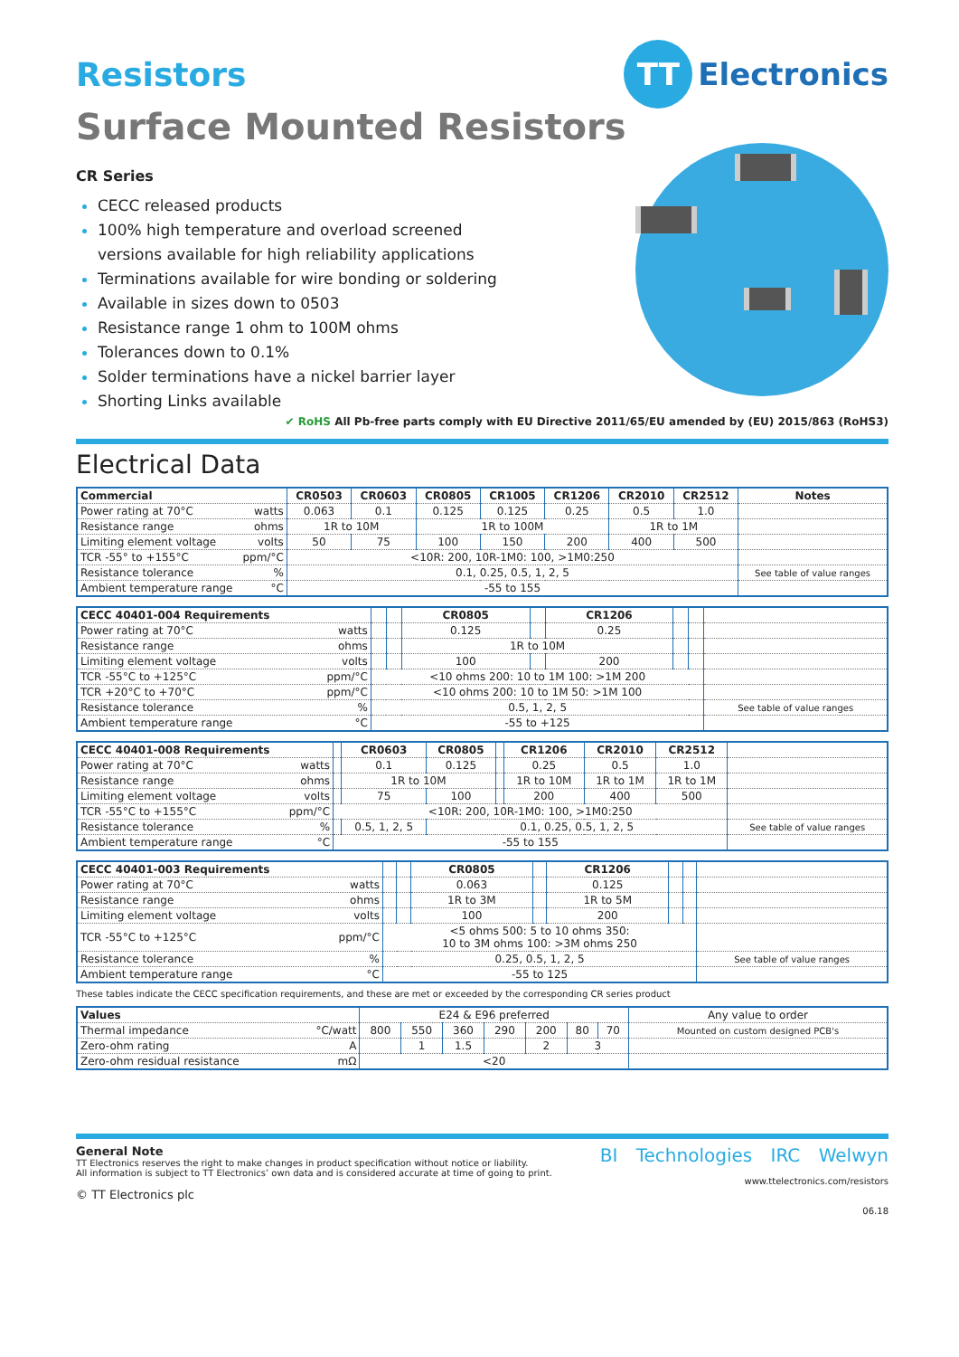TT
Electronics
Resistors
Surface Mounted Resistors
CR Series
CECC released products
100% high temperature and overload screened versions available for high reliability applications
Terminations available for wire bonding or soldering
Available in sizes down to 0503
Resistance range 1 ohm to 100M ohms
Tolerances down to 0.1%
Solder terminations have a nickel barrier layer
Shorting Links available
✔ RoHS All Pb-free parts comply with EU Directive 2011/65/EU amended by (EU) 2015/863 (RoHS3)
Electrical Data
| Commercial | CR0503 | CR0603 | CR0805 | CR1005 | CR1206 | CR2010 | CR2512 | Notes |
| --- | --- | --- | --- | --- | --- | --- | --- | --- |
| Power rating at 70°C watts | 0.063 | 0.1 | 0.125 | 0.125 | 0.25 | 0.5 | 1.0 | |
| Resistance range ohms | 1R to 10M | | 1R to 100M | | | 1R to 1M | | |
| Limiting element voltage volts | 50 | 75 | 100 | 150 | 200 | 400 | 500 | |
| TCR -55° to +155°C ppm/°C | <10R: 200, 10R-1M0: 100, >1M0:250 | | | | | | | |
| Resistance tolerance % | 0.1, 0.25, 0.5, 1, 2, 5 | | | | | | | See table of value ranges |
| Ambient temperature range °C | -55 to 155 | | | | | | | |
| CECC 40401-004 Requirements | | | CR0805 | | CR1206 | | | |
| --- | --- | --- | --- | --- | --- | --- | --- | --- |
| Power rating at 70°C watts | | | 0.125 | | 0.25 | | | |
| Resistance range ohms | | | 1R to 10M | | | | | |
| Limiting element voltage volts | | | 100 | | 200 | | | |
| TCR -55°C to +125°C ppm/°C | <10 ohms 200: 10 to 1M 100: >1M 200 | | | | | | | |
| TCR +20°C to +70°C ppm/°C | <10 ohms 200: 10 to 1M 50: >1M 100 | | | | | | | |
| Resistance tolerance % | 0.5, 1, 2, 5 | | | | | | | See table of value ranges |
| Ambient temperature range °C | -55 to +125 | | | | | | | |
| CECC 40401-008 Requirements | | CR0603 | CR0805 | | CR1206 | CR2010 | CR2512 | |
| --- | --- | --- | --- | --- | --- | --- | --- | --- |
| Power rating at 70°C watts | | 0.1 | 0.125 | | 0.25 | 0.5 | 1.0 | |
| Resistance range ohms | | 1R to 10M | | | 1R to 10M | 1R to 1M | 1R to 1M | |
| Limiting element voltage volts | | 75 | 100 | | 200 | 400 | 500 | |
| TCR -55°C to +155°C ppm/°C | <10R: 200, 10R-1M0: 100, >1M0:250 | | | | | | | |
| Resistance tolerance % | | 0.5, 1, 2, 5 | 0.1, 0.25, 0.5, 1, 2, 5 | | | | | See table of value ranges |
| Ambient temperature range °C | -55 to 155 | | | | | | | |
| CECC 40401-003 Requirements | | | CR0805 | | CR1206 | | | |
| --- | --- | --- | --- | --- | --- | --- | --- | --- |
| Power rating at 70°C watts | | | 0.063 | | 0.125 | | | |
| Resistance range ohms | | | 1R to 3M | | 1R to 5M | | | |
| Limiting element voltage volts | | | 100 | | 200 | | | |
| TCR -55°C to +125°C ppm/°C | <5 ohms 500: 5 to 10 ohms 350: 10 to 3M ohms 100: >3M ohms 250 | | | | | | | |
| Resistance tolerance % | 0.25, 0.5, 1, 2, 5 | | | | | | | See table of value ranges |
| Ambient temperature range °C | -55 to 125 | | | | | | | |
These tables indicate the CECC specification requirements, and these are met or exceeded by the corresponding CR series product
| Values | E24 & E96 preferred | | | | | | | Any value to order |
| Thermal impedance °C/watt | 800 | 550 | 360 | 290 | 200 | 80 | 70 | Mounted on custom designed PCB's |
| Zero-ohm rating A | | 1 | 1.5 | | 2 | 3 | | |
| Zero-ohm residual resistance mΩ | <20 | | | | | | | |
General Note
TT Electronics reserves the right to make changes in product specification without notice or liability.
All information is subject to TT Electronics’ own data and is considered accurate at time of going to print.
© TT Electronics plc
BI Technologies IRC Welwyn
www.ttelectronics.com/resistors
06.18